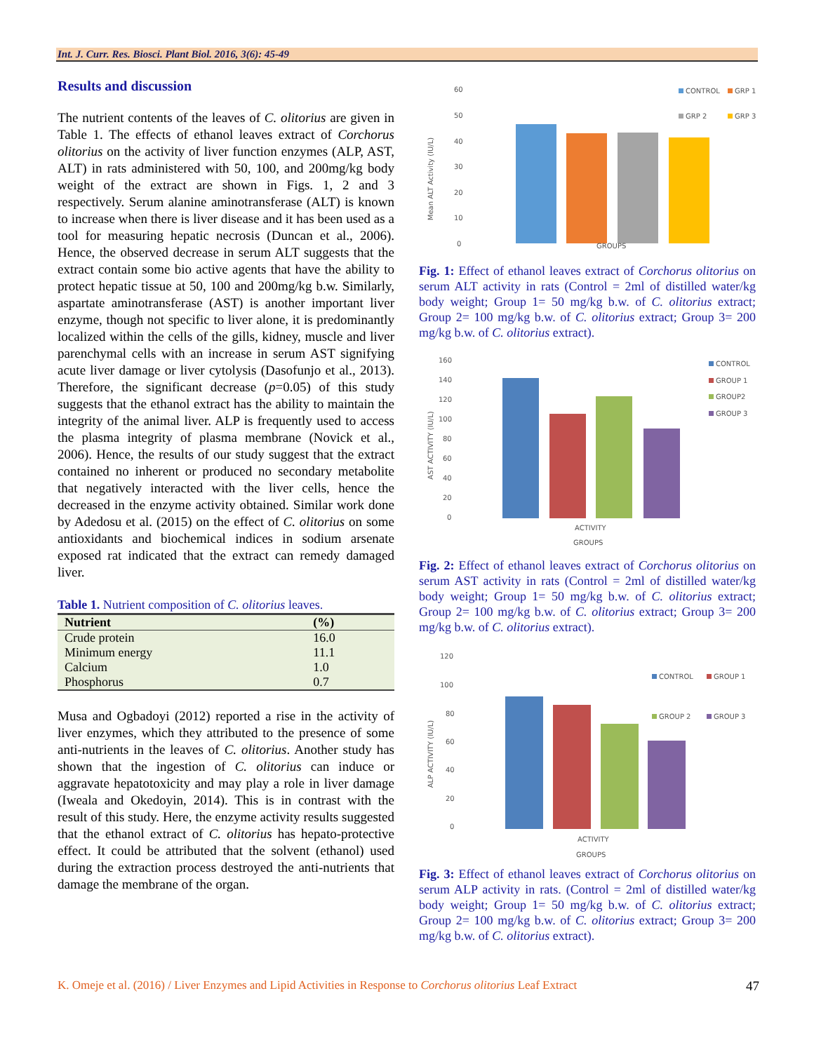Int. J. Curr. Res. Biosci. Plant Biol. 2016, 3(6): 45-49
Results and discussion
The nutrient contents of the leaves of C. olitorius are given in Table 1. The effects of ethanol leaves extract of Corchorus olitorius on the activity of liver function enzymes (ALP, AST, ALT) in rats administered with 50, 100, and 200mg/kg body weight of the extract are shown in Figs. 1, 2 and 3 respectively. Serum alanine aminotransferase (ALT) is known to increase when there is liver disease and it has been used as a tool for measuring hepatic necrosis (Duncan et al., 2006). Hence, the observed decrease in serum ALT suggests that the extract contain some bio active agents that have the ability to protect hepatic tissue at 50, 100 and 200mg/kg b.w. Similarly, aspartate aminotransferase (AST) is another important liver enzyme, though not specific to liver alone, it is predominantly localized within the cells of the gills, kidney, muscle and liver parenchymal cells with an increase in serum AST signifying acute liver damage or liver cytolysis (Dasofunjo et al., 2013). Therefore, the significant decrease (p=0.05) of this study suggests that the ethanol extract has the ability to maintain the integrity of the animal liver. ALP is frequently used to access the plasma integrity of plasma membrane (Novick et al., 2006). Hence, the results of our study suggest that the extract contained no inherent or produced no secondary metabolite that negatively interacted with the liver cells, hence the decreased in the enzyme activity obtained. Similar work done by Adedosu et al. (2015) on the effect of C. olitorius on some antioxidants and biochemical indices in sodium arsenate exposed rat indicated that the extract can remedy damaged liver.
Table 1. Nutrient composition of C. olitorius leaves.
| Nutrient | (%) |
| --- | --- |
| Crude protein | 16.0 |
| Minimum energy | 11.1 |
| Calcium | 1.0 |
| Phosphorus | 0.7 |
Musa and Ogbadoyi (2012) reported a rise in the activity of liver enzymes, which they attributed to the presence of some anti-nutrients in the leaves of C. olitorius. Another study has shown that the ingestion of C. olitorius can induce or aggravate hepatotoxicity and may play a role in liver damage (Iweala and Okedoyin, 2014). This is in contrast with the result of this study. Here, the enzyme activity results suggested that the ethanol extract of C. olitorius has hepato-protective effect. It could be attributed that the solvent (ethanol) used during the extraction process destroyed the anti-nutrients that damage the membrane of the organ.
60
50
40
30
20
10
0
Mean ALT Activity (IU/L)
GROUPS
CONTROL
GRP 1
GRP 2
GRP 3
Fig. 1: Effect of ethanol leaves extract of Corchorus olitorius on serum ALT activity in rats (Control = 2ml of distilled water/kg body weight; Group 1= 50 mg/kg b.w. of C. olitorius extract; Group 2= 100 mg/kg b.w. of C. olitorius extract; Group 3= 200 mg/kg b.w. of C. olitorius extract).
160
140
120
100
80
60
40
20
0
AST ACTIVITY (IU/L)
ACTIVITY
GROUPS
CONTROL
GROUP 1
GROUP2
GROUP 3
Fig. 2: Effect of ethanol leaves extract of Corchorus olitorius on serum AST activity in rats (Control = 2ml of distilled water/kg body weight; Group 1= 50 mg/kg b.w. of C. olitorius extract; Group 2= 100 mg/kg b.w. of C. olitorius extract; Group 3= 200 mg/kg b.w. of C. olitorius extract).
120
100
80
60
40
20
0
ALP ACTIVITY (IU/L)
ACTIVITY
GROUPS
CONTROL
GROUP 1
GROUP 2
GROUP 3
Fig. 3: Effect of ethanol leaves extract of Corchorus olitorius on serum ALP activity in rats. (Control = 2ml of distilled water/kg body weight; Group 1= 50 mg/kg b.w. of C. olitorius extract; Group 2= 100 mg/kg b.w. of C. olitorius extract; Group 3= 200 mg/kg b.w. of C. olitorius extract).
K. Omeje et al. (2016) / Liver Enzymes and Lipid Activities in Response to Corchorus olitorius Leaf Extract 47